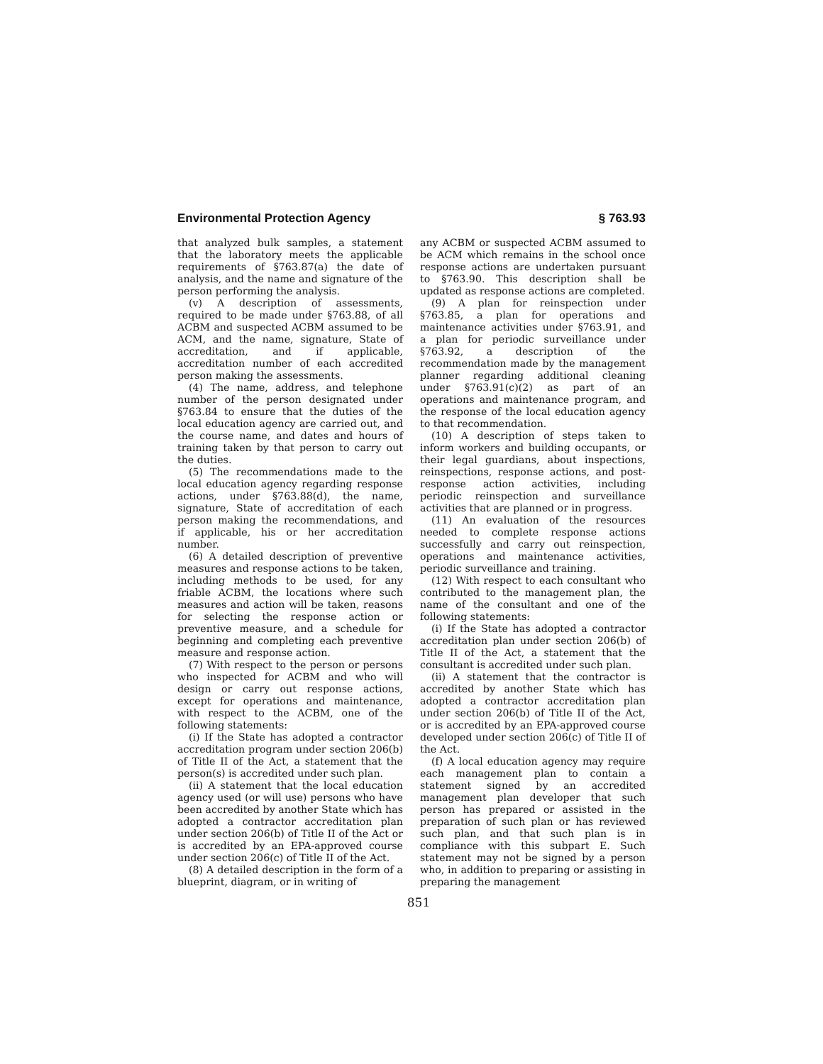Environmental Protection Agency § 763.93
that analyzed bulk samples, a statement that the laboratory meets the applicable requirements of §763.87(a) the date of analysis, and the name and signature of the person performing the analysis.
(v) A description of assessments, required to be made under §763.88, of all ACBM and suspected ACBM assumed to be ACM, and the name, signature, State of accreditation, and if applicable, accreditation number of each accredited person making the assessments.
(4) The name, address, and telephone number of the person designated under §763.84 to ensure that the duties of the local education agency are carried out, and the course name, and dates and hours of training taken by that person to carry out the duties.
(5) The recommendations made to the local education agency regarding response actions, under §763.88(d), the name, signature, State of accreditation of each person making the recommendations, and if applicable, his or her accreditation number.
(6) A detailed description of preventive measures and response actions to be taken, including methods to be used, for any friable ACBM, the locations where such measures and action will be taken, reasons for selecting the response action or preventive measure, and a schedule for beginning and completing each preventive measure and response action.
(7) With respect to the person or persons who inspected for ACBM and who will design or carry out response actions, except for operations and maintenance, with respect to the ACBM, one of the following statements:
(i) If the State has adopted a contractor accreditation program under section 206(b) of Title II of the Act, a statement that the person(s) is accredited under such plan.
(ii) A statement that the local education agency used (or will use) persons who have been accredited by another State which has adopted a contractor accreditation plan under section 206(b) of Title II of the Act or is accredited by an EPA-approved course under section 206(c) of Title II of the Act.
(8) A detailed description in the form of a blueprint, diagram, or in writing of
any ACBM or suspected ACBM assumed to be ACM which remains in the school once response actions are undertaken pursuant to §763.90. This description shall be updated as response actions are completed.
(9) A plan for reinspection under §763.85, a plan for operations and maintenance activities under §763.91, and a plan for periodic surveillance under §763.92, a description of the recommendation made by the management planner regarding additional cleaning under §763.91(c)(2) as part of an operations and maintenance program, and the response of the local education agency to that recommendation.
(10) A description of steps taken to inform workers and building occupants, or their legal guardians, about inspections, reinspections, response actions, and post-response action activities, including periodic reinspection and surveillance activities that are planned or in progress.
(11) An evaluation of the resources needed to complete response actions successfully and carry out reinspection, operations and maintenance activities, periodic surveillance and training.
(12) With respect to each consultant who contributed to the management plan, the name of the consultant and one of the following statements:
(i) If the State has adopted a contractor accreditation plan under section 206(b) of Title II of the Act, a statement that the consultant is accredited under such plan.
(ii) A statement that the contractor is accredited by another State which has adopted a contractor accreditation plan under section 206(b) of Title II of the Act, or is accredited by an EPA-approved course developed under section 206(c) of Title II of the Act.
(f) A local education agency may require each management plan to contain a statement signed by an accredited management plan developer that such person has prepared or assisted in the preparation of such plan or has reviewed such plan, and that such plan is in compliance with this subpart E. Such statement may not be signed by a person who, in addition to preparing or assisting in preparing the management
851